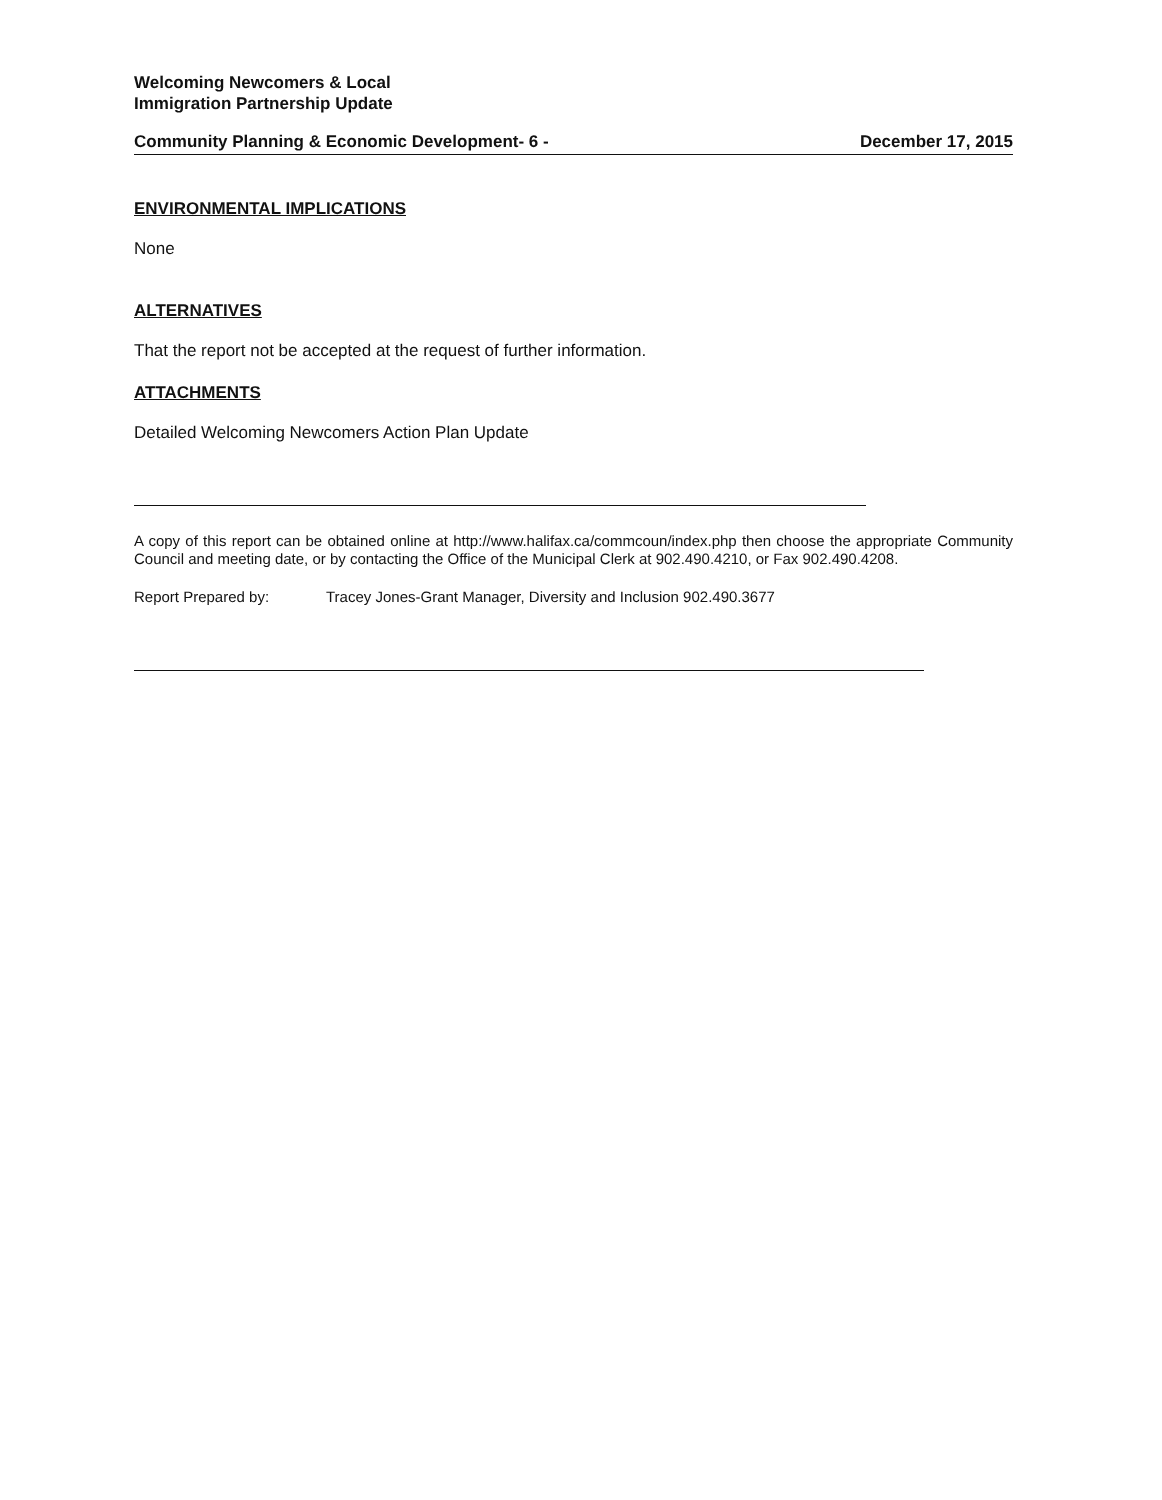Welcoming Newcomers & Local
Immigration Partnership Update
Community Planning & Economic Development- 6 - December 17, 2015
ENVIRONMENTAL IMPLICATIONS
None
ALTERNATIVES
That the report not be accepted at the request of further information.
ATTACHMENTS
Detailed Welcoming Newcomers Action Plan Update
A copy of this report can be obtained online at http://www.halifax.ca/commcoun/index.php then choose the appropriate Community Council and meeting date, or by contacting the Office of the Municipal Clerk at 902.490.4210, or Fax 902.490.4208.
Report Prepared by: Tracey Jones-Grant Manager, Diversity and Inclusion 902.490.3677